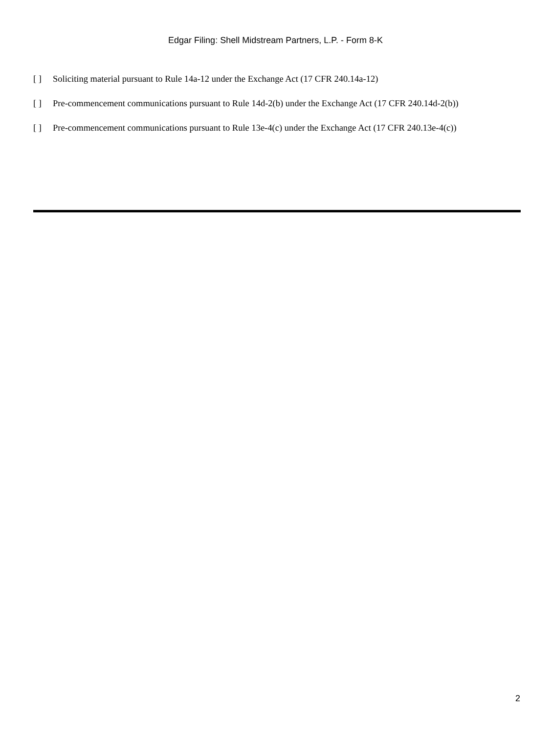Edgar Filing: Shell Midstream Partners, L.P. - Form 8-K
[ ] Soliciting material pursuant to Rule 14a-12 under the Exchange Act (17 CFR 240.14a-12)
[ ] Pre-commencement communications pursuant to Rule 14d-2(b) under the Exchange Act (17 CFR 240.14d-2(b))
[ ] Pre-commencement communications pursuant to Rule 13e-4(c) under the Exchange Act (17 CFR 240.13e-4(c))
2